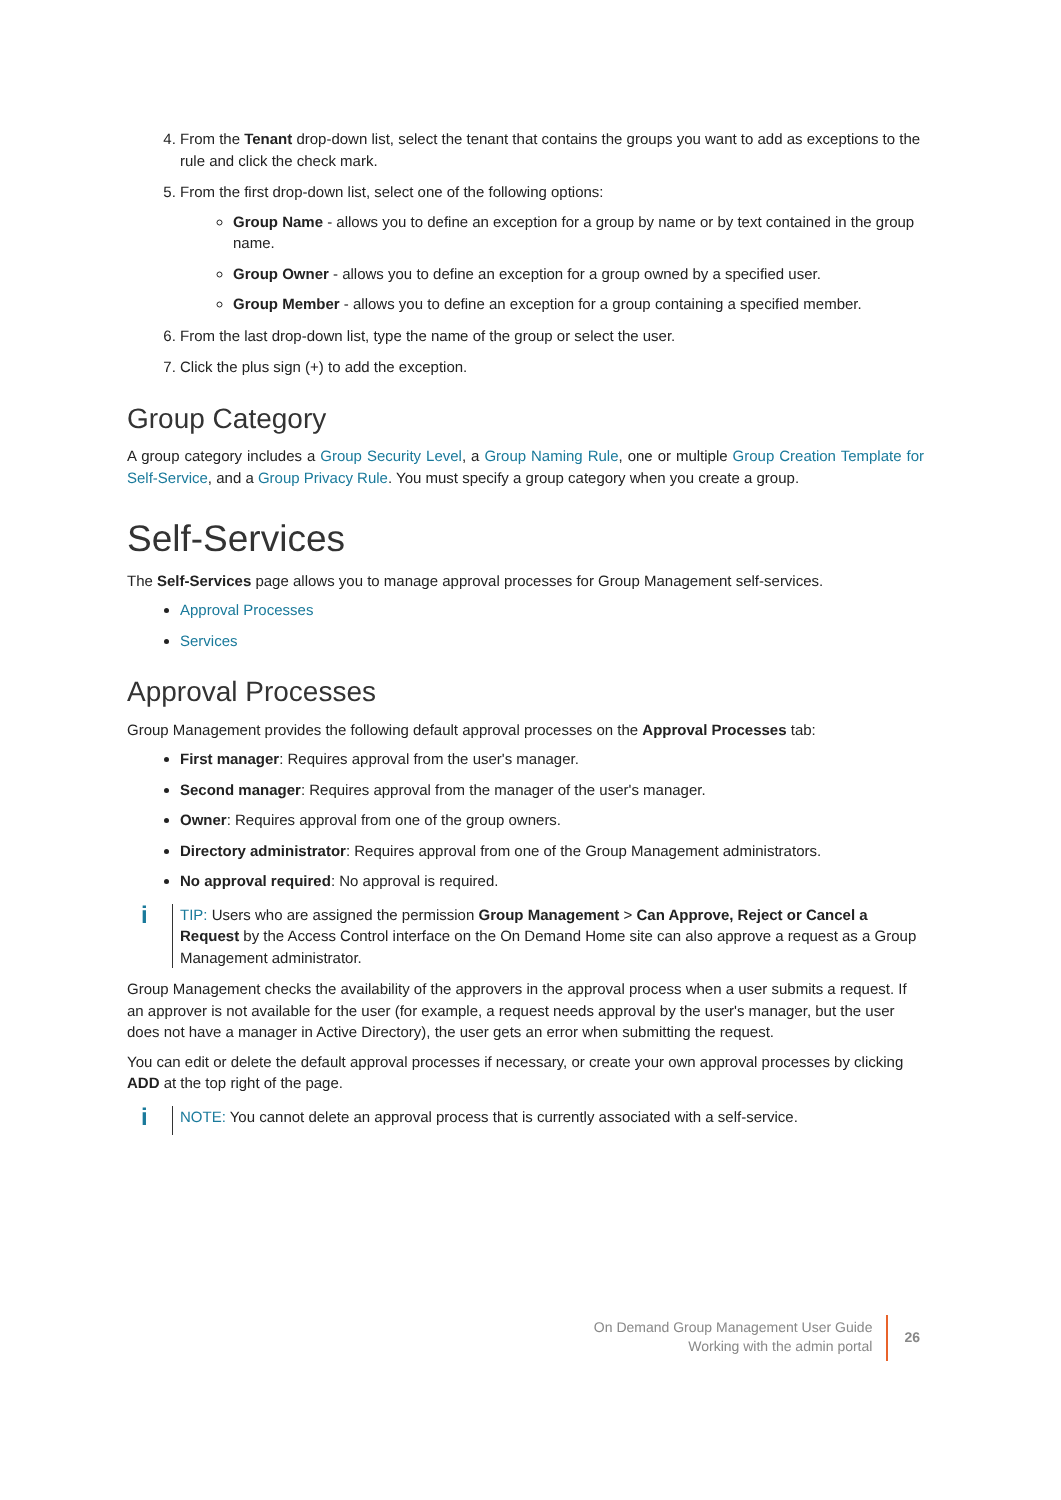4. From the Tenant drop-down list, select the tenant that contains the groups you want to add as exceptions to the rule and click the check mark.
5. From the first drop-down list, select one of the following options:
Group Name - allows you to define an exception for a group by name or by text contained in the group name.
Group Owner - allows you to define an exception for a group owned by a specified user.
Group Member - allows you to define an exception for a group containing a specified member.
6. From the last drop-down list, type the name of the group or select the user.
7. Click the plus sign (+) to add the exception.
Group Category
A group category includes a Group Security Level, a Group Naming Rule, one or multiple Group Creation Template for Self-Service, and a Group Privacy Rule. You must specify a group category when you create a group.
Self-Services
The Self-Services page allows you to manage approval processes for Group Management self-services.
Approval Processes
Services
Approval Processes
Group Management provides the following default approval processes on the Approval Processes tab:
First manager: Requires approval from the user's manager.
Second manager: Requires approval from the manager of the user's manager.
Owner: Requires approval from one of the group owners.
Directory administrator: Requires approval from one of the Group Management administrators.
No approval required: No approval is required.
i
TIP: Users who are assigned the permission Group Management > Can Approve, Reject or Cancel a Request by the Access Control interface on the On Demand Home site can also approve a request as a Group Management administrator.
Group Management checks the availability of the approvers in the approval process when a user submits a request. If an approver is not available for the user (for example, a request needs approval by the user's manager, but the user does not have a manager in Active Directory), the user gets an error when submitting the request.
You can edit or delete the default approval processes if necessary, or create your own approval processes by clicking ADD at the top right of the page.
i
NOTE: You cannot delete an approval process that is currently associated with a self-service.
On Demand Group Management User Guide
Working with the admin portal
26